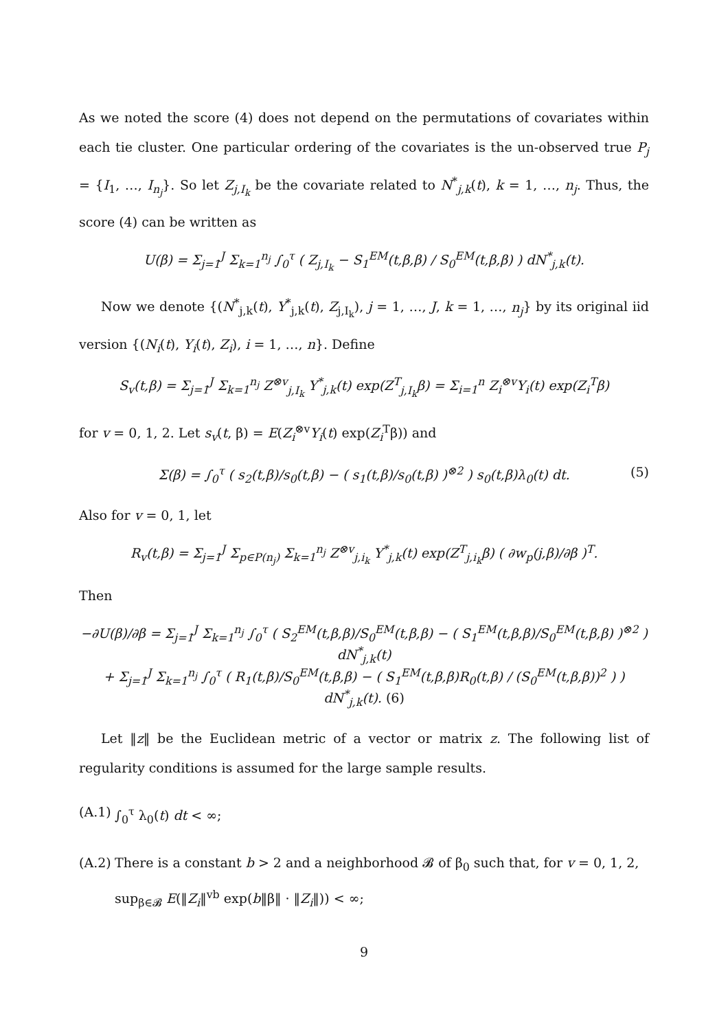As we noted the score (4) does not depend on the permutations of covariates within each tie cluster. One particular ordering of the covariates is the un-observed true P<sub>j</sub> = {I<sub>1</sub>, …, I<sub>n<sub>j</sub></sub>}. So let Z<sub>j,I<sub>k</sub></sub> be the covariate related to N<sup>*</sup><sub>j,k</sub>(t), k = 1, …, n<sub>j</sub>. Thus, the score (4) can be written as
U(β) = Σ<sub>j=1</sub><sup>J</sup> Σ<sub>k=1</sub><sup>n<sub>j</sub></sup> ∫<sub>0</sub><sup>τ</sup> ( Z<sub>j,I<sub>k</sub></sub> − S<sub>1</sub><sup>EM</sup>(t,β,β) / S<sub>0</sub><sup>EM</sup>(t,β,β) ) dN<sup>*</sup><sub>j,k</sub>(t).
Now we denote {(N<sup>*</sup><sub>j,k</sub>(t), Y<sup>*</sup><sub>j,k</sub>(t), Z<sub>j,I<sub>k</sub></sub>), j = 1, …, J, k = 1, …, n<sub>j</sub>} by its original iid version {(N<sub>i</sub>(t), Y<sub>i</sub>(t), Z<sub>i</sub>), i = 1, …, n}. Define
S<sub>v</sub>(t,β) = Σ<sub>j=1</sub><sup>J</sup> Σ<sub>k=1</sub><sup>n<sub>j</sub></sup> Z<sup>⊗v</sup><sub>j,I<sub>k</sub></sub> Y<sup>*</sup><sub>j,k</sub>(t) exp(Z<sup>T</sup><sub>j,I<sub>k</sub></sub>β) = Σ<sub>i=1</sub><sup>n</sup> Z<sub>i</sub><sup>⊗v</sup>Y<sub>i</sub>(t) exp(Z<sub>i</sub><sup>T</sup>β)
for v = 0, 1, 2. Let s<sub>v</sub>(t, β) = E(Z<sub>i</sub><sup>⊗v</sup>Y<sub>i</sub>(t) exp(Z<sub>i</sub><sup>T</sup>β)) and
Σ(β) = ∫<sub>0</sub><sup>τ</sup> ( s<sub>2</sub>(t,β)/s<sub>0</sub>(t,β) − ( s<sub>1</sub>(t,β)/s<sub>0</sub>(t,β) )<sup>⊗2</sup> ) s<sub>0</sub>(t,β)λ<sub>0</sub>(t) dt. (5)
Also for v = 0, 1, let
R<sub>v</sub>(t,β) = Σ<sub>j=1</sub><sup>J</sup> Σ<sub>p∈P(n<sub>j</sub>)</sub> Σ<sub>k=1</sub><sup>n<sub>j</sub></sup> Z<sup>⊗v</sup><sub>j,i<sub>k</sub></sub> Y<sup>*</sup><sub>j,k</sub>(t) exp(Z<sup>T</sup><sub>j,i<sub>k</sub></sub>β) ( ∂w<sub>p</sub>(j,β)/∂β )<sup>T</sup>.
Then
−∂U(β)/∂β = Σ<sub>j=1</sub><sup>J</sup> Σ<sub>k=1</sub><sup>n<sub>j</sub></sup> ∫<sub>0</sub><sup>τ</sup> ( S<sub>2</sub><sup>EM</sup>(t,β,β)/S<sub>0</sub><sup>EM</sup>(t,β,β) − ( S<sub>1</sub><sup>EM</sup>(t,β,β)/S<sub>0</sub><sup>EM</sup>(t,β,β) )<sup>⊗2</sup> ) dN<sup>*</sup><sub>j,k</sub>(t)
+ Σ<sub>j=1</sub><sup>J</sup> Σ<sub>k=1</sub><sup>n<sub>j</sub></sup> ∫<sub>0</sub><sup>τ</sup> ( R<sub>1</sub>(t,β)/S<sub>0</sub><sup>EM</sup>(t,β,β) − ( S<sub>1</sub><sup>EM</sup>(t,β,β)R<sub>0</sub>(t,β) / (S<sub>0</sub><sup>EM</sup>(t,β,β))<sup>2</sup> ) ) dN<sup>*</sup><sub>j,k</sub>(t). (6)
Let ‖z‖ be the Euclidean metric of a vector or matrix z. The following list of regularity conditions is assumed for the large sample results.
(A.1) ∫<sub>0</sub><sup>τ</sup> λ<sub>0</sub>(t) dt < ∞;
(A.2) There is a constant b > 2 and a neighborhood 𝓑 of β<sub>0</sub> such that, for v = 0, 1, 2, sup<sub>β∈𝓑</sub> E(‖Z<sub>i</sub>‖<sup>vb</sup> exp(b‖β‖ · ‖Z<sub>i</sub>‖)) < ∞;
9